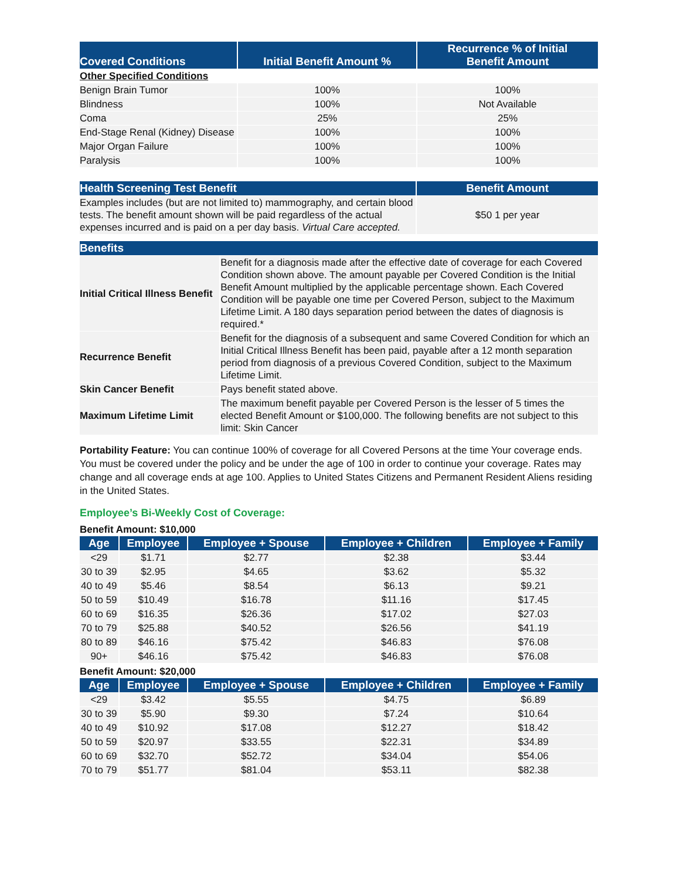| Covered Conditions | Initial Benefit Amount % | Recurrence % of Initial Benefit Amount |
| --- | --- | --- |
| Other Specified Conditions | | |
| Benign Brain Tumor | 100% | 100% |
| Blindness | 100% | Not Available |
| Coma | 25% | 25% |
| End-Stage Renal (Kidney) Disease | 100% | 100% |
| Major Organ Failure | 100% | 100% |
| Paralysis | 100% | 100% |
| Health Screening Test Benefit | Benefit Amount |
| --- | --- |
| Examples includes (but are not limited to) mammography, and certain blood tests. The benefit amount shown will be paid regardless of the actual expenses incurred and is paid on a per day basis. Virtual Care accepted. | $50 1 per year |
| Benefits | |
| --- | --- |
| Initial Critical Illness Benefit | Benefit for a diagnosis made after the effective date of coverage for each Covered Condition shown above. The amount payable per Covered Condition is the Initial Benefit Amount multiplied by the applicable percentage shown. Each Covered Condition will be payable one time per Covered Person, subject to the Maximum Lifetime Limit. A 180 days separation period between the dates of diagnosis is required.* |
| Recurrence Benefit | Benefit for the diagnosis of a subsequent and same Covered Condition for which an Initial Critical Illness Benefit has been paid, payable after a 12 month separation period from diagnosis of a previous Covered Condition, subject to the Maximum Lifetime Limit. |
| Skin Cancer Benefit | Pays benefit stated above. |
| Maximum Lifetime Limit | The maximum benefit payable per Covered Person is the lesser of 5 times the elected Benefit Amount or $100,000. The following benefits are not subject to this limit: Skin Cancer |
Portability Feature: You can continue 100% of coverage for all Covered Persons at the time Your coverage ends. You must be covered under the policy and be under the age of 100 in order to continue your coverage. Rates may change and all coverage ends at age 100. Applies to United States Citizens and Permanent Resident Aliens residing in the United States.
Employee’s Bi-Weekly Cost of Coverage:
Benefit Amount: $10,000
| Age | Employee | Employee + Spouse | Employee + Children | Employee + Family |
| --- | --- | --- | --- | --- |
| <29 | $1.71 | $2.77 | $2.38 | $3.44 |
| 30 to 39 | $2.95 | $4.65 | $3.62 | $5.32 |
| 40 to 49 | $5.46 | $8.54 | $6.13 | $9.21 |
| 50 to 59 | $10.49 | $16.78 | $11.16 | $17.45 |
| 60 to 69 | $16.35 | $26.36 | $17.02 | $27.03 |
| 70 to 79 | $25.88 | $40.52 | $26.56 | $41.19 |
| 80 to 89 | $46.16 | $75.42 | $46.83 | $76.08 |
| 90+ | $46.16 | $75.42 | $46.83 | $76.08 |
Benefit Amount: $20,000
| Age | Employee | Employee + Spouse | Employee + Children | Employee + Family |
| --- | --- | --- | --- | --- |
| <29 | $3.42 | $5.55 | $4.75 | $6.89 |
| 30 to 39 | $5.90 | $9.30 | $7.24 | $10.64 |
| 40 to 49 | $10.92 | $17.08 | $12.27 | $18.42 |
| 50 to 59 | $20.97 | $33.55 | $22.31 | $34.89 |
| 60 to 69 | $32.70 | $52.72 | $34.04 | $54.06 |
| 70 to 79 | $51.77 | $81.04 | $53.11 | $82.38 |